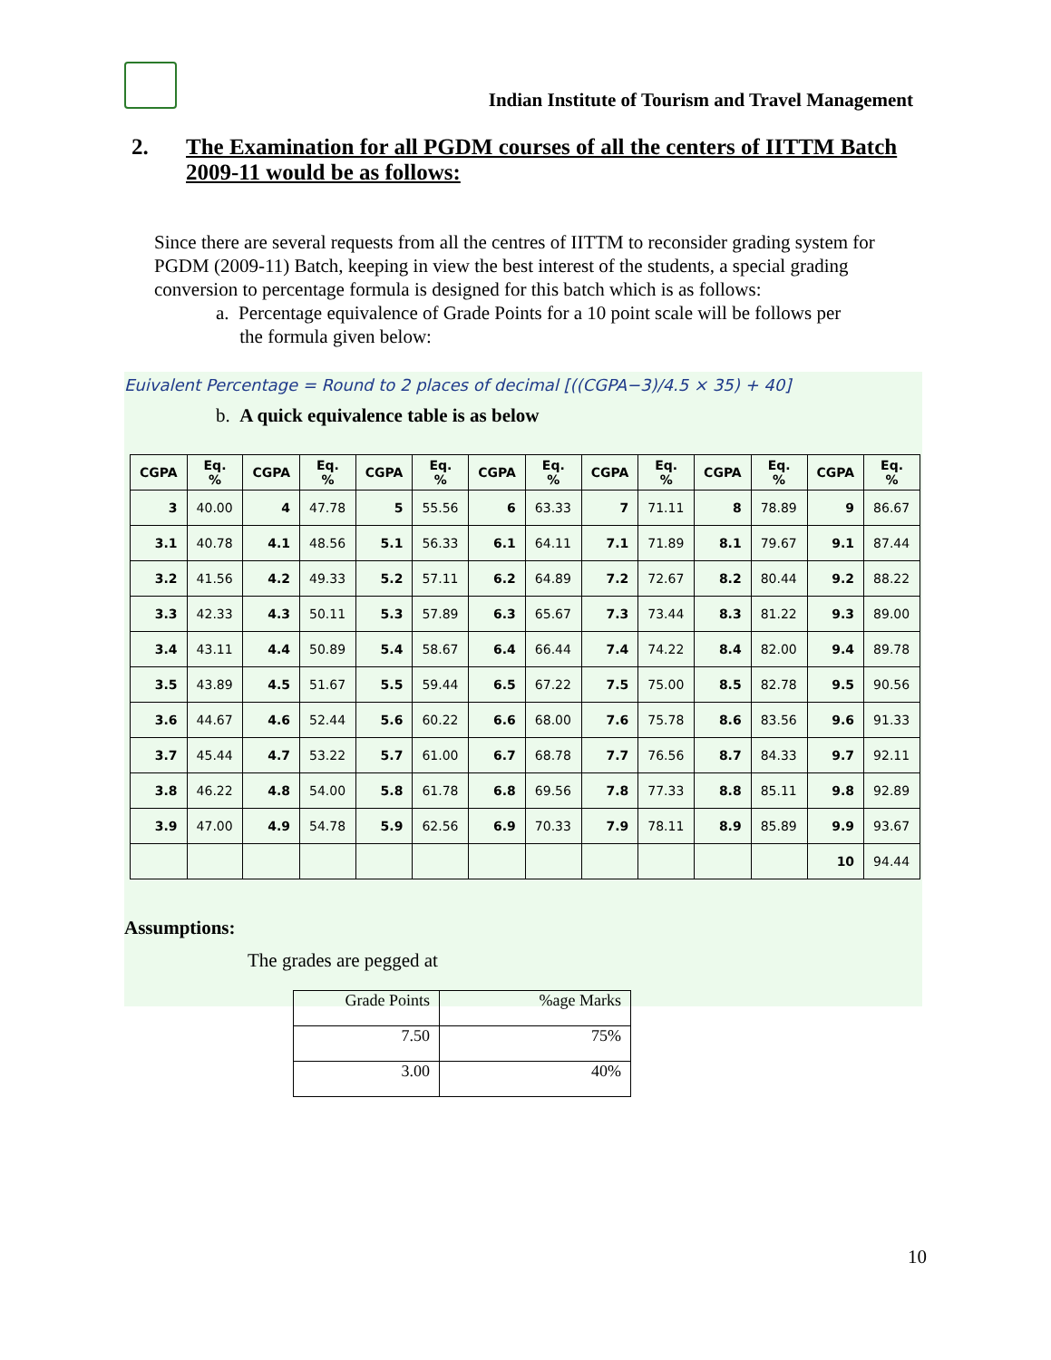Indian Institute of Tourism and Travel Management
2. The Examination for all PGDM courses of all the centers of IITTM Batch 2009-11 would be as follows:
Since there are several requests from all the centres of IITTM to reconsider grading system for PGDM (2009-11) Batch, keeping in view the best interest of the students, a special grading conversion to percentage formula is designed for this batch which is as follows:
a. Percentage equivalence of Grade Points for a 10 point scale will be follows per
the formula given below:
Euivalent Percentage = Round to 2 places of decimal [((CGPA−3)/4.5 × 35) + 40]
b. A quick equivalence table is as below
| CGPA | Eq. % | CGPA | Eq. % | CGPA | Eq. % | CGPA | Eq. % | CGPA | Eq. % | CGPA | Eq. % | CGPA | Eq. % |
| --- | --- | --- | --- | --- | --- | --- | --- | --- | --- | --- | --- | --- | --- |
| 3 | 40.00 | 4 | 47.78 | 5 | 55.56 | 6 | 63.33 | 7 | 71.11 | 8 | 78.89 | 9 | 86.67 |
| 3.1 | 40.78 | 4.1 | 48.56 | 5.1 | 56.33 | 6.1 | 64.11 | 7.1 | 71.89 | 8.1 | 79.67 | 9.1 | 87.44 |
| 3.2 | 41.56 | 4.2 | 49.33 | 5.2 | 57.11 | 6.2 | 64.89 | 7.2 | 72.67 | 8.2 | 80.44 | 9.2 | 88.22 |
| 3.3 | 42.33 | 4.3 | 50.11 | 5.3 | 57.89 | 6.3 | 65.67 | 7.3 | 73.44 | 8.3 | 81.22 | 9.3 | 89.00 |
| 3.4 | 43.11 | 4.4 | 50.89 | 5.4 | 58.67 | 6.4 | 66.44 | 7.4 | 74.22 | 8.4 | 82.00 | 9.4 | 89.78 |
| 3.5 | 43.89 | 4.5 | 51.67 | 5.5 | 59.44 | 6.5 | 67.22 | 7.5 | 75.00 | 8.5 | 82.78 | 9.5 | 90.56 |
| 3.6 | 44.67 | 4.6 | 52.44 | 5.6 | 60.22 | 6.6 | 68.00 | 7.6 | 75.78 | 8.6 | 83.56 | 9.6 | 91.33 |
| 3.7 | 45.44 | 4.7 | 53.22 | 5.7 | 61.00 | 6.7 | 68.78 | 7.7 | 76.56 | 8.7 | 84.33 | 9.7 | 92.11 |
| 3.8 | 46.22 | 4.8 | 54.00 | 5.8 | 61.78 | 6.8 | 69.56 | 7.8 | 77.33 | 8.8 | 85.11 | 9.8 | 92.89 |
| 3.9 | 47.00 | 4.9 | 54.78 | 5.9 | 62.56 | 6.9 | 70.33 | 7.9 | 78.11 | 8.9 | 85.89 | 9.9 | 93.67 |
| | | | | | | | | | | | | 10 | 94.44 |
Assumptions:
The grades are pegged at
| Grade Points | %age Marks |
| 7.50 | 75% |
| 3.00 | 40% |
10